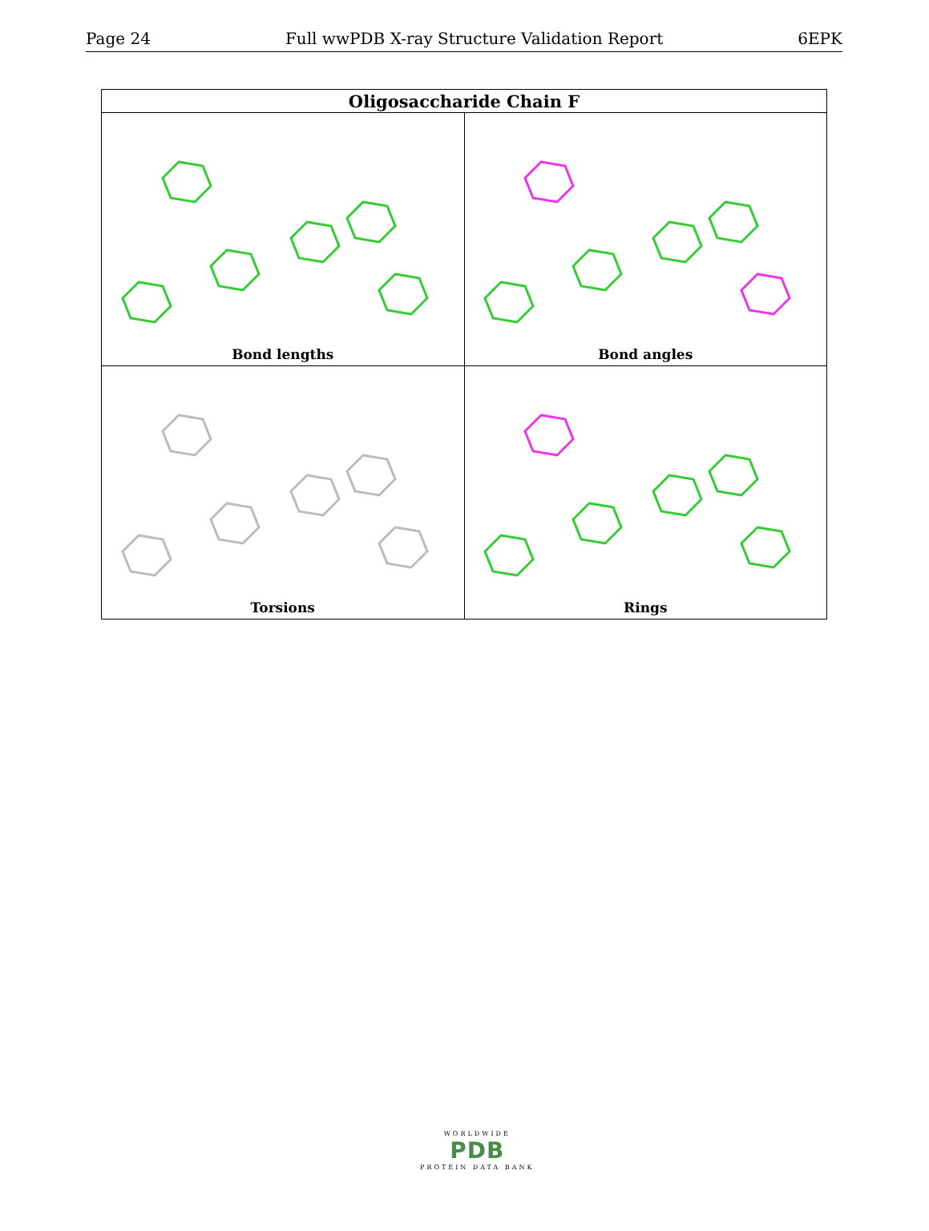Page 24 Full wwPDB X-ray Structure Validation Report 6EPK
| Oligosaccharide Chain F | |
| --- | --- |
| Bond lengths | Bond angles |
| Torsions | Rings |
WORLDWIDE
PDB
PROTEIN DATA BANK